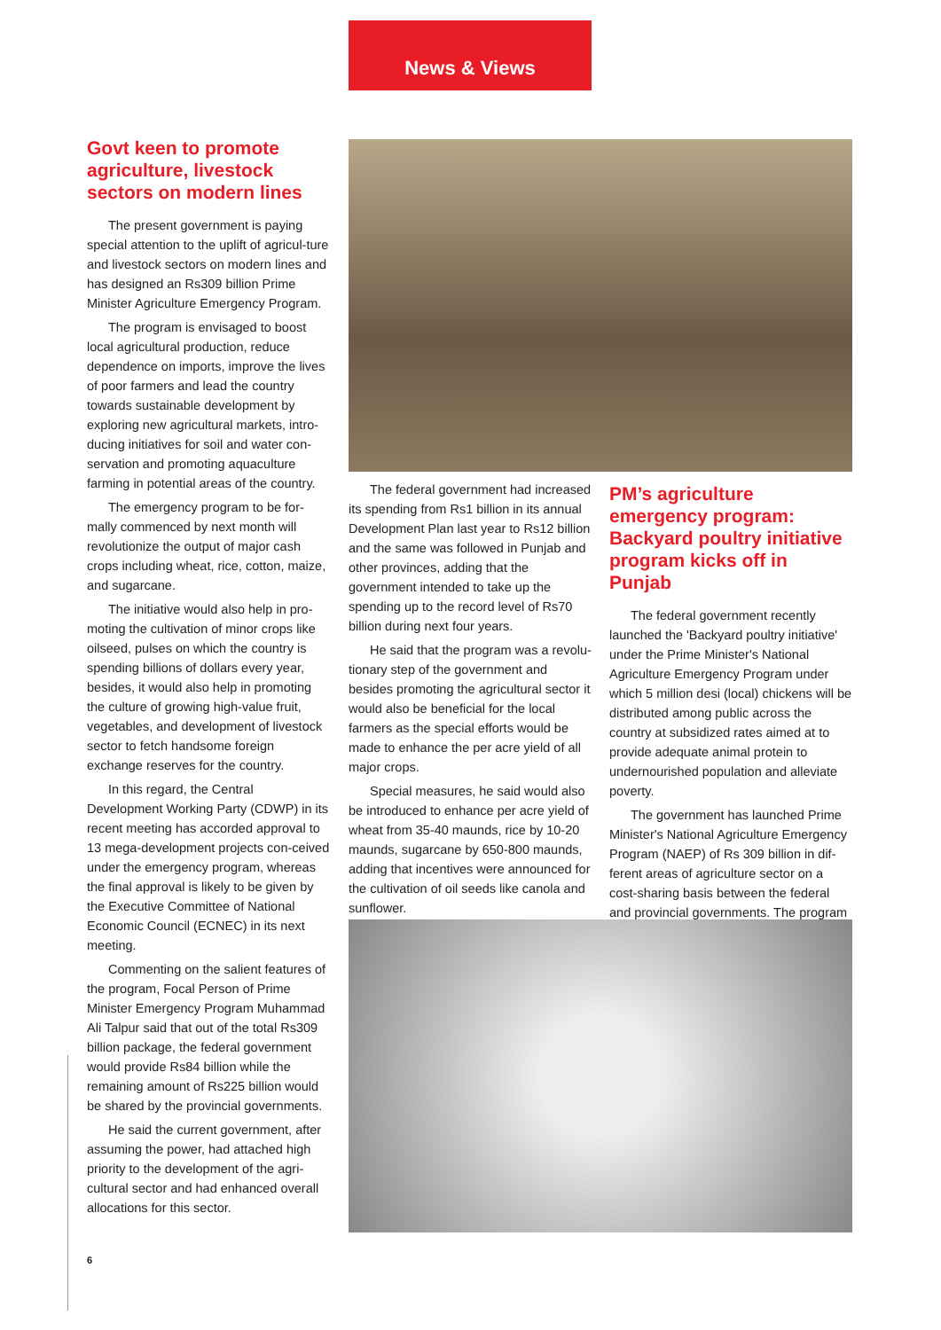News & Views
Govt keen to promote agriculture, livestock sectors on modern lines
The present government is paying special attention to the uplift of agricul-ture and livestock sectors on modern lines and has designed an Rs309 billion Prime Minister Agriculture Emergency Program.
The program is envisaged to boost local agricultural production, reduce dependence on imports, improve the lives of poor farmers and lead the country towards sustainable development by exploring new agricultural markets, intro-ducing initiatives for soil and water con-servation and promoting aquaculture farming in potential areas of the country.
The emergency program to be for-mally commenced by next month will revolutionize the output of major cash crops including wheat, rice, cotton, maize, and sugarcane.
The initiative would also help in pro-moting the cultivation of minor crops like oilseed, pulses on which the country is spending billions of dollars every year, besides, it would also help in promoting the culture of growing high-value fruit, vegetables, and development of livestock sector to fetch handsome foreign exchange reserves for the country.
In this regard, the Central Development Working Party (CDWP) in its recent meeting has accorded approval to 13 mega-development projects con-ceived under the emergency program, whereas the final approval is likely to be given by the Executive Committee of National Economic Council (ECNEC) in its next meeting.
Commenting on the salient features of the program, Focal Person of Prime Minister Emergency Program Muhammad Ali Talpur said that out of the total Rs309 billion package, the federal government would provide Rs84 billion while the remaining amount of Rs225 billion would be shared by the provincial governments.
He said the current government, after assuming the power, had attached high priority to the development of the agri-cultural sector and had enhanced overall allocations for this sector.
The federal government had increased its spending from Rs1 billion in its annual Development Plan last year to Rs12 billion and the same was followed in Punjab and other provinces, adding that the government intended to take up the spending up to the record level of Rs70 billion during next four years.
He said that the program was a revolu-tionary step of the government and besides promoting the agricultural sector it would also be beneficial for the local farmers as the special efforts would be made to enhance the per acre yield of all major crops.
Special measures, he said would also be introduced to enhance per acre yield of wheat from 35-40 maunds, rice by 10-20 maunds, sugarcane by 650-800 maunds, adding that incentives were announced for the cultivation of oil seeds like canola and sunflower.
PM’s agriculture emergency program: Backyard poultry initiative program kicks off in Punjab
The federal government recently launched the 'Backyard poultry initiative' under the Prime Minister's National Agriculture Emergency Program under which 5 million desi (local) chickens will be distributed among public across the country at subsidized rates aimed at to provide adequate animal protein to undernourished population and alleviate poverty.
The government has launched Prime Minister's National Agriculture Emergency Program (NAEP) of Rs 309 billion in dif-ferent areas of agriculture sector on a cost-sharing basis between the federal and provincial governments. The program
6